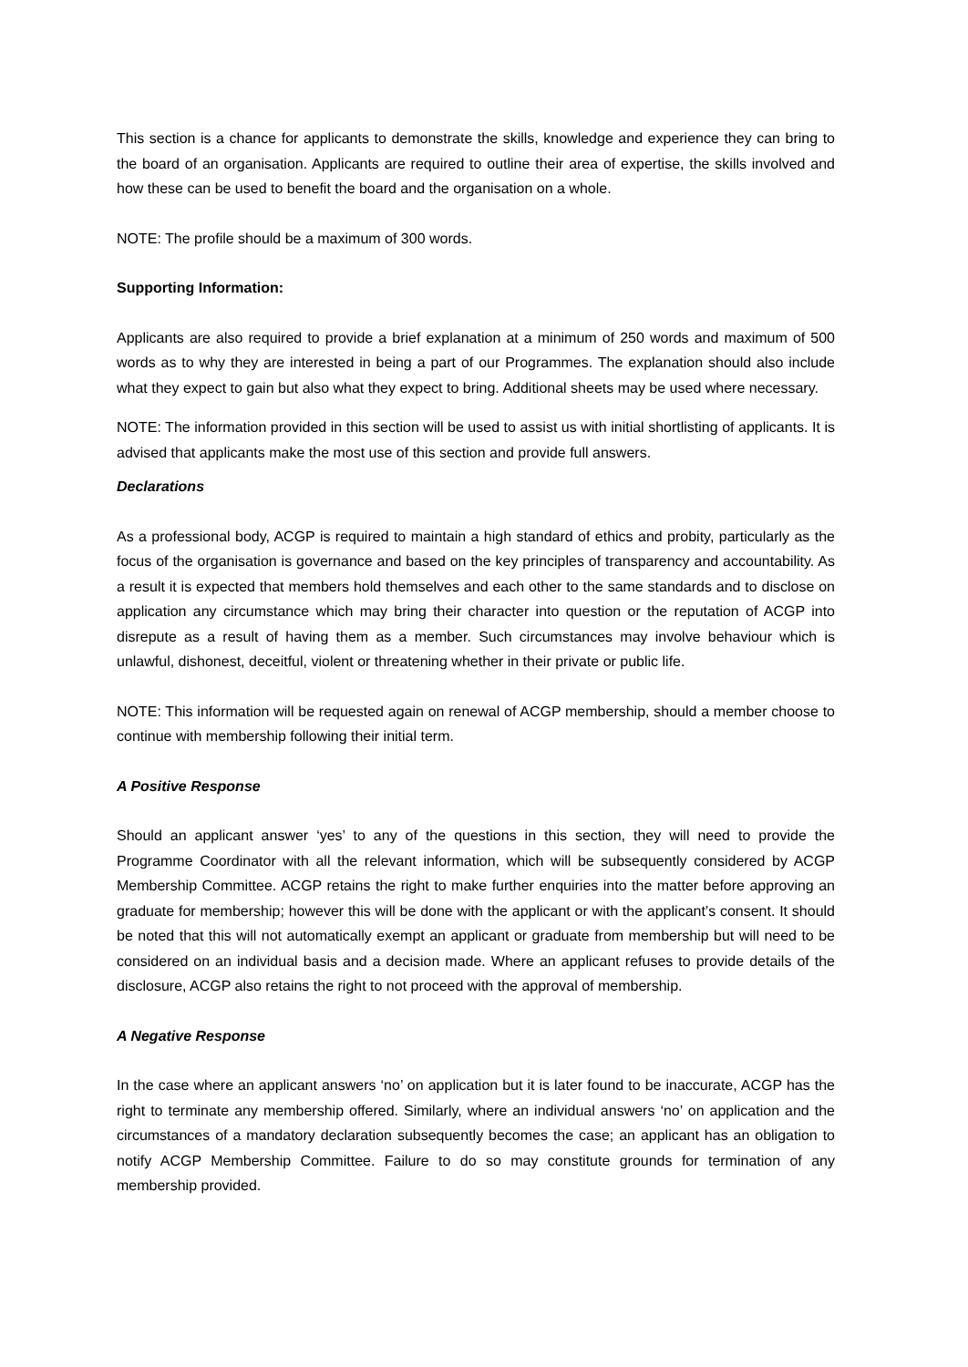This section is a chance for applicants to demonstrate the skills, knowledge and experience they can bring to the board of an organisation. Applicants are required to outline their area of expertise, the skills involved and how these can be used to benefit the board and the organisation on a whole.
NOTE: The profile should be a maximum of 300 words.
Supporting Information:
Applicants are also required to provide a brief explanation at a minimum of 250 words and maximum of 500 words as to why they are interested in being a part of our Programmes. The explanation should also include what they expect to gain but also what they expect to bring. Additional sheets may be used where necessary.
NOTE: The information provided in this section will be used to assist us with initial shortlisting of applicants. It is advised that applicants make the most use of this section and provide full answers.
Declarations
As a professional body, ACGP is required to maintain a high standard of ethics and probity, particularly as the focus of the organisation is governance and based on the key principles of transparency and accountability. As a result it is expected that members hold themselves and each other to the same standards and to disclose on application any circumstance which may bring their character into question or the reputation of ACGP into disrepute as a result of having them as a member. Such circumstances may involve behaviour which is unlawful, dishonest, deceitful, violent or threatening whether in their private or public life.
NOTE: This information will be requested again on renewal of ACGP membership, should a member choose to continue with membership following their initial term.
A Positive Response
Should an applicant answer ‘yes’ to any of the questions in this section, they will need to provide the Programme Coordinator with all the relevant information, which will be subsequently considered by ACGP Membership Committee. ACGP retains the right to make further enquiries into the matter before approving an graduate for membership; however this will be done with the applicant or with the applicant’s consent. It should be noted that this will not automatically exempt an applicant or graduate from membership but will need to be considered on an individual basis and a decision made. Where an applicant refuses to provide details of the disclosure, ACGP also retains the right to not proceed with the approval of membership.
A Negative Response
In the case where an applicant answers ‘no’ on application but it is later found to be inaccurate, ACGP has the right to terminate any membership offered. Similarly, where an individual answers ‘no’ on application and the circumstances of a mandatory declaration subsequently becomes the case; an applicant has an obligation to notify ACGP Membership Committee. Failure to do so may constitute grounds for termination of any membership provided.